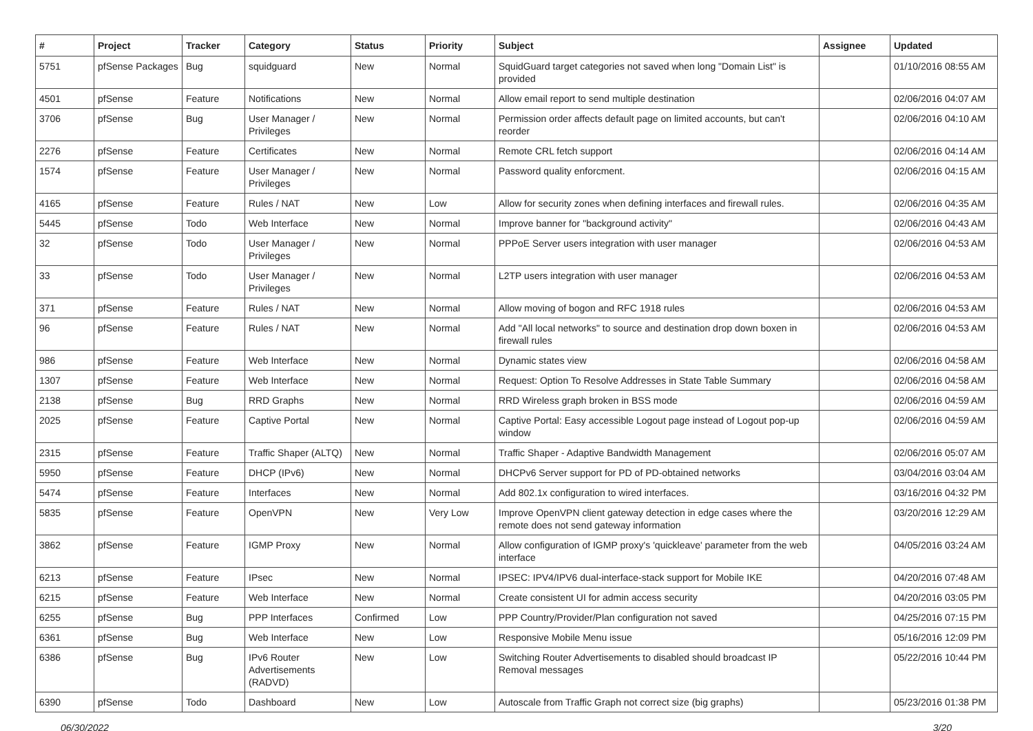| # | Project | Tracker | Category | Status | Priority | Subject | Assignee | Updated |
| --- | --- | --- | --- | --- | --- | --- | --- | --- |
| 5751 | pfSense Packages | Bug | squidguard | New | Normal | SquidGuard target categories not saved when long "Domain List" is provided | | 01/10/2016 08:55 AM |
| 4501 | pfSense | Feature | Notifications | New | Normal | Allow email report to send multiple destination | | 02/06/2016 04:07 AM |
| 3706 | pfSense | Bug | User Manager / Privileges | New | Normal | Permission order affects default page on limited accounts, but can't reorder | | 02/06/2016 04:10 AM |
| 2276 | pfSense | Feature | Certificates | New | Normal | Remote CRL fetch support | | 02/06/2016 04:14 AM |
| 1574 | pfSense | Feature | User Manager / Privileges | New | Normal | Password quality enforcment. | | 02/06/2016 04:15 AM |
| 4165 | pfSense | Feature | Rules / NAT | New | Low | Allow for security zones when defining interfaces and firewall rules. | | 02/06/2016 04:35 AM |
| 5445 | pfSense | Todo | Web Interface | New | Normal | Improve banner for "background activity" | | 02/06/2016 04:43 AM |
| 32 | pfSense | Todo | User Manager / Privileges | New | Normal | PPPoE Server users integration with user manager | | 02/06/2016 04:53 AM |
| 33 | pfSense | Todo | User Manager / Privileges | New | Normal | L2TP users integration with user manager | | 02/06/2016 04:53 AM |
| 371 | pfSense | Feature | Rules / NAT | New | Normal | Allow moving of bogon and RFC 1918 rules | | 02/06/2016 04:53 AM |
| 96 | pfSense | Feature | Rules / NAT | New | Normal | Add "All local networks" to source and destination drop down boxen in firewall rules | | 02/06/2016 04:53 AM |
| 986 | pfSense | Feature | Web Interface | New | Normal | Dynamic states view | | 02/06/2016 04:58 AM |
| 1307 | pfSense | Feature | Web Interface | New | Normal | Request: Option To Resolve Addresses in State Table Summary | | 02/06/2016 04:58 AM |
| 2138 | pfSense | Bug | RRD Graphs | New | Normal | RRD Wireless graph broken in BSS mode | | 02/06/2016 04:59 AM |
| 2025 | pfSense | Feature | Captive Portal | New | Normal | Captive Portal: Easy accessible Logout page instead of Logout pop-up window | | 02/06/2016 04:59 AM |
| 2315 | pfSense | Feature | Traffic Shaper (ALTQ) | New | Normal | Traffic Shaper - Adaptive Bandwidth Management | | 02/06/2016 05:07 AM |
| 5950 | pfSense | Feature | DHCP (IPv6) | New | Normal | DHCPv6 Server support for PD of PD-obtained networks | | 03/04/2016 03:04 AM |
| 5474 | pfSense | Feature | Interfaces | New | Normal | Add 802.1x configuration to wired interfaces. | | 03/16/2016 04:32 PM |
| 5835 | pfSense | Feature | OpenVPN | New | Very Low | Improve OpenVPN client gateway detection in edge cases where the remote does not send gateway information | | 03/20/2016 12:29 AM |
| 3862 | pfSense | Feature | IGMP Proxy | New | Normal | Allow configuration of IGMP proxy's 'quickleave' parameter from the web interface | | 04/05/2016 03:24 AM |
| 6213 | pfSense | Feature | IPsec | New | Normal | IPSEC: IPV4/IPV6 dual-interface-stack support for Mobile IKE | | 04/20/2016 07:48 AM |
| 6215 | pfSense | Feature | Web Interface | New | Normal | Create consistent UI for admin access security | | 04/20/2016 03:05 PM |
| 6255 | pfSense | Bug | PPP Interfaces | Confirmed | Low | PPP Country/Provider/Plan configuration not saved | | 04/25/2016 07:15 PM |
| 6361 | pfSense | Bug | Web Interface | New | Low | Responsive Mobile Menu issue | | 05/16/2016 12:09 PM |
| 6386 | pfSense | Bug | IPv6 Router Advertisements (RADVD) | New | Low | Switching Router Advertisements to disabled should broadcast IP Removal messages | | 05/22/2016 10:44 PM |
| 6390 | pfSense | Todo | Dashboard | New | Low | Autoscale from Traffic Graph not correct size (big graphs) | | 05/23/2016 01:38 PM |
06/30/2022 3/20